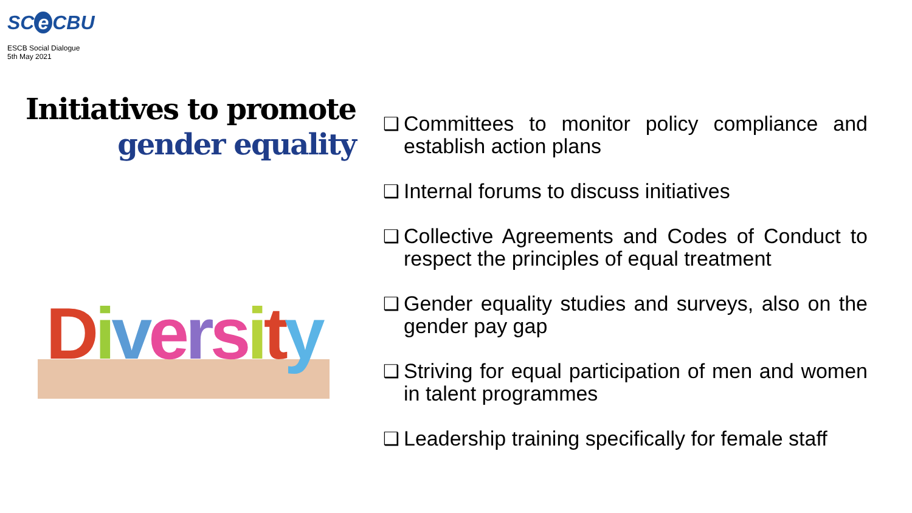SC e CBU
ESCB Social Dialogue
5th May 2021
Initiatives to promote
gender equality
Diversity
❑ Committees to monitor policy compliance and establish action plans
❑ Internal forums to discuss initiatives
❑ Collective Agreements and Codes of Conduct to respect the principles of equal treatment
❑ Gender equality studies and surveys, also on the gender pay gap
❑ Striving for equal participation of men and women in talent programmes
❑ Leadership training specifically for female staff